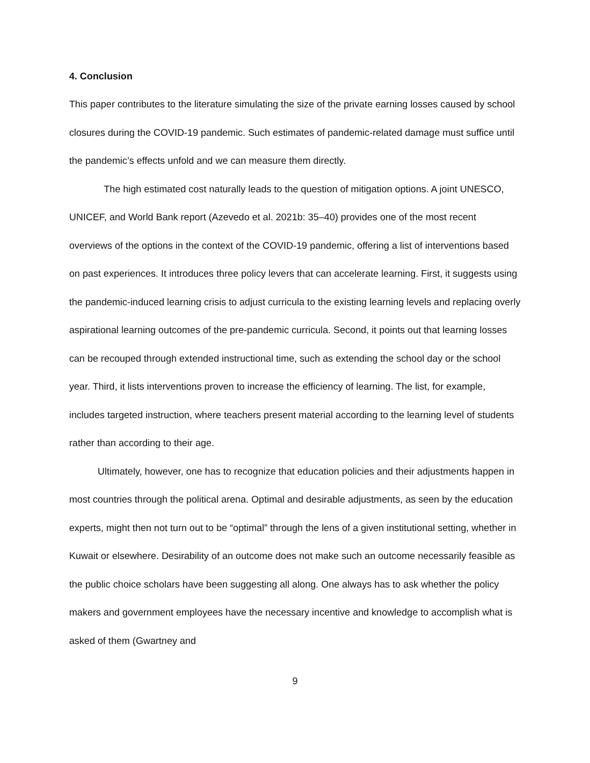4. Conclusion
This paper contributes to the literature simulating the size of the private earning losses caused by school closures during the COVID-19 pandemic. Such estimates of pandemic-related damage must suffice until the pandemic’s effects unfold and we can measure them directly.
The high estimated cost naturally leads to the question of mitigation options. A joint UNESCO, UNICEF, and World Bank report (Azevedo et al. 2021b: 35–40) provides one of the most recent overviews of the options in the context of the COVID-19 pandemic, offering a list of interventions based on past experiences. It introduces three policy levers that can accelerate learning. First, it suggests using the pandemic-induced learning crisis to adjust curricula to the existing learning levels and replacing overly aspirational learning outcomes of the pre-pandemic curricula. Second, it points out that learning losses can be recouped through extended instructional time, such as extending the school day or the school year. Third, it lists interventions proven to increase the efficiency of learning. The list, for example, includes targeted instruction, where teachers present material according to the learning level of students rather than according to their age.
Ultimately, however, one has to recognize that education policies and their adjustments happen in most countries through the political arena. Optimal and desirable adjustments, as seen by the education experts, might then not turn out to be “optimal” through the lens of a given institutional setting, whether in Kuwait or elsewhere. Desirability of an outcome does not make such an outcome necessarily feasible as the public choice scholars have been suggesting all along. One always has to ask whether the policy makers and government employees have the necessary incentive and knowledge to accomplish what is asked of them (Gwartney and
9